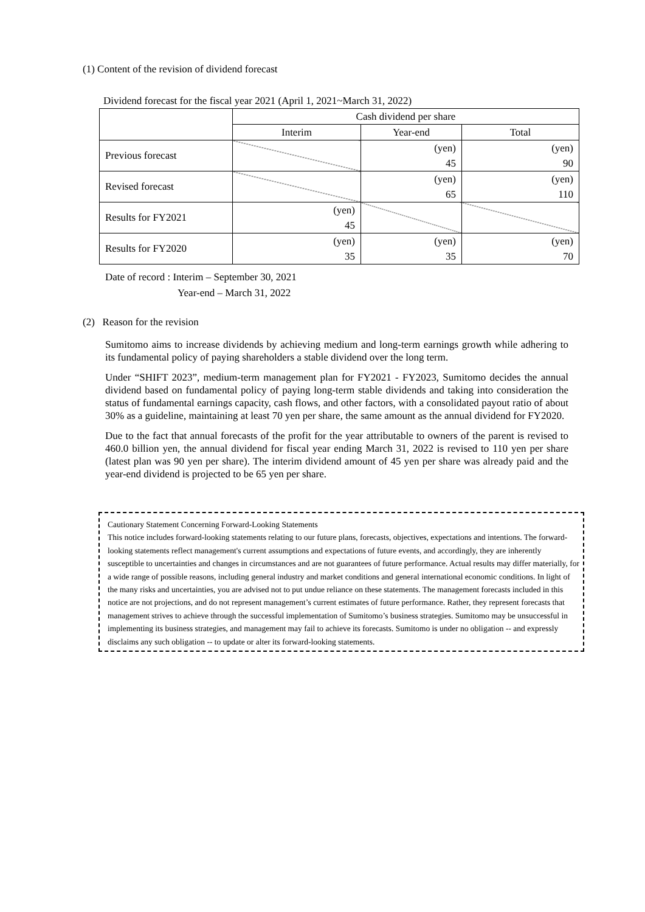(1) Content of the revision of dividend forecast
Dividend forecast for the fiscal year 2021 (April 1, 2021~March 31, 2022)
| | Cash dividend per share | | |
| --- | --- | --- | --- |
| | Interim | Year-end | Total |
| Previous forecast | | (yen) 45 | (yen) 90 |
| Revised forecast | | (yen) 65 | (yen) 110 |
| Results for FY2021 | (yen) 45 | | |
| Results for FY2020 | (yen) 35 | (yen) 35 | (yen) 70 |
Date of record : Interim – September 30, 2021
Year-end – March 31, 2022
(2) Reason for the revision
Sumitomo aims to increase dividends by achieving medium and long-term earnings growth while adhering to its fundamental policy of paying shareholders a stable dividend over the long term.
Under “SHIFT 2023”, medium-term management plan for FY2021 - FY2023, Sumitomo decides the annual dividend based on fundamental policy of paying long-term stable dividends and taking into consideration the status of fundamental earnings capacity, cash flows, and other factors, with a consolidated payout ratio of about 30% as a guideline, maintaining at least 70 yen per share, the same amount as the annual dividend for FY2020.
Due to the fact that annual forecasts of the profit for the year attributable to owners of the parent is revised to 460.0 billion yen, the annual dividend for fiscal year ending March 31, 2022 is revised to 110 yen per share (latest plan was 90 yen per share). The interim dividend amount of 45 yen per share was already paid and the year-end dividend is projected to be 65 yen per share.
Cautionary Statement Concerning Forward-Looking Statements
This notice includes forward-looking statements relating to our future plans, forecasts, objectives, expectations and intentions. The forward-looking statements reflect management's current assumptions and expectations of future events, and accordingly, they are inherently susceptible to uncertainties and changes in circumstances and are not guarantees of future performance. Actual results may differ materially, for a wide range of possible reasons, including general industry and market conditions and general international economic conditions. In light of the many risks and uncertainties, you are advised not to put undue reliance on these statements. The management forecasts included in this notice are not projections, and do not represent management’s current estimates of future performance. Rather, they represent forecasts that management strives to achieve through the successful implementation of Sumitomo’s business strategies. Sumitomo may be unsuccessful in implementing its business strategies, and management may fail to achieve its forecasts. Sumitomo is under no obligation -- and expressly disclaims any such obligation -- to update or alter its forward-looking statements.